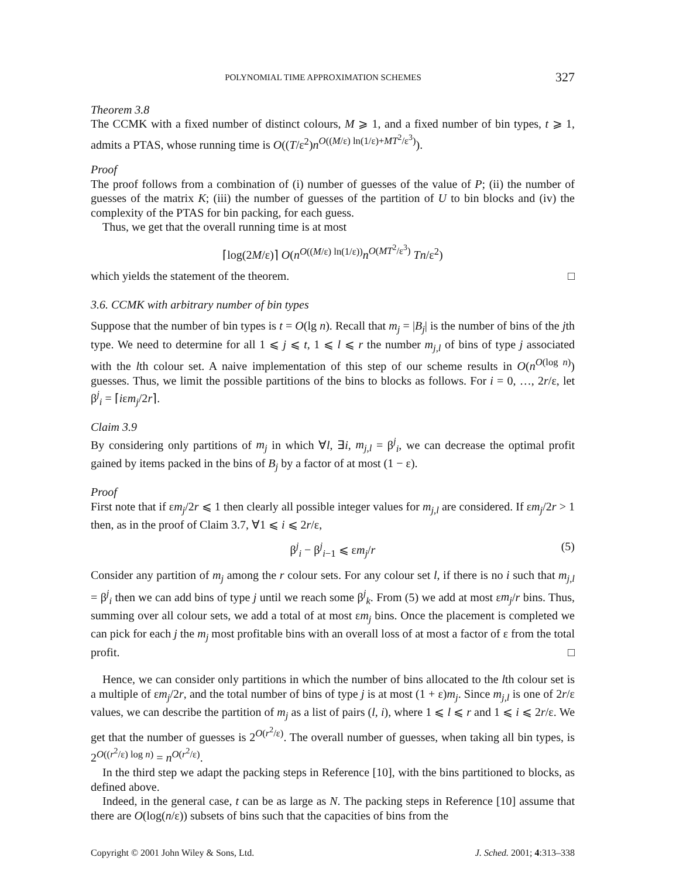POLYNOMIAL TIME APPROXIMATION SCHEMES 327
Theorem 3.8
The CCMK with a fixed number of distinct colours, M ⩾ 1, and a fixed number of bin types, t ⩾ 1, admits a PTAS, whose running time is O((T/ε<sup>2</sup>)n<sup>O((M/ε) ln(1/ε)+MT<sup>2</sup>/ε<sup>3</sup>)</sup>).
Proof
The proof follows from a combination of (i) number of guesses of the value of P; (ii) the number of guesses of the matrix K; (iii) the number of guesses of the partition of U to bin blocks and (iv) the complexity of the PTAS for bin packing, for each guess.
Thus, we get that the overall running time is at most
⌈log(2M/ε)⌉ O(n<sup>O((M/ε) ln(1/ε))</sup>n<sup>O(MT<sup>2</sup>/ε<sup>3</sup>)</sup> Tn/ε<sup>2</sup>)
which yields the statement of the theorem. □
3.6. CCMK with arbitrary number of bin types
Suppose that the number of bin types is t = O(lg n). Recall that m<sub>j</sub> = |B<sub>j</sub>| is the number of bins of the jth type. We need to determine for all 1 ⩽ j ⩽ t, 1 ⩽ l ⩽ r the number m<sub>j,l</sub> of bins of type j associated with the lth colour set. A naive implementation of this step of our scheme results in O(n<sup>O(log n)</sup>) guesses. Thus, we limit the possible partitions of the bins to blocks as follows. For i = 0, …, 2r/ε, let β<sup>j</sup><sub>i</sub> = ⌈iεm<sub>j</sub>/2r⌉.
Claim 3.9
By considering only partitions of m<sub>j</sub> in which ∀l, ∃i, m<sub>j,l</sub> = β<sup>j</sup><sub>i</sub>, we can decrease the optimal profit gained by items packed in the bins of B<sub>j</sub> by a factor of at most (1 − ε).
Proof
First note that if εm<sub>j</sub>/2r ⩽ 1 then clearly all possible integer values for m<sub>j,l</sub> are considered. If εm<sub>j</sub>/2r > 1 then, as in the proof of Claim 3.7, ∀1 ⩽ i ⩽ 2r/ε,
β<sup>j</sup><sub>i</sub> − β<sup>j</sup><sub>i−1</sub> ⩽ εm<sub>j</sub>/r (5)
Consider any partition of m<sub>j</sub> among the r colour sets. For any colour set l, if there is no i such that m<sub>j,l</sub> = β<sup>j</sup><sub>i</sub> then we can add bins of type j until we reach some β<sup>j</sup><sub>k</sub>. From (5) we add at most εm<sub>j</sub>/r bins. Thus, summing over all colour sets, we add a total of at most εm<sub>j</sub> bins. Once the placement is completed we can pick for each j the m<sub>j</sub> most profitable bins with an overall loss of at most a factor of ε from the total profit. □
Hence, we can consider only partitions in which the number of bins allocated to the lth colour set is a multiple of εm<sub>j</sub>/2r, and the total number of bins of type j is at most (1 + ε)m<sub>j</sub>. Since m<sub>j,l</sub> is one of 2r/ε values, we can describe the partition of m<sub>j</sub> as a list of pairs (l, i), where 1 ⩽ l ⩽ r and 1 ⩽ i ⩽ 2r/ε. We get that the number of guesses is 2<sup>O(r<sup>2</sup>/ε)</sup>. The overall number of guesses, when taking all bin types, is 2<sup>O((r<sup>2</sup>/ε) log n)</sup> = n<sup>O(r<sup>2</sup>/ε)</sup>.
In the third step we adapt the packing steps in Reference [10], with the bins partitioned to blocks, as defined above.
Indeed, in the general case, t can be as large as N. The packing steps in Reference [10] assume that there are O(log(n/ε)) subsets of bins such that the capacities of bins from the
Copyright © 2001 John Wiley & Sons, Ltd. J. Sched. 2001; 4:313–338